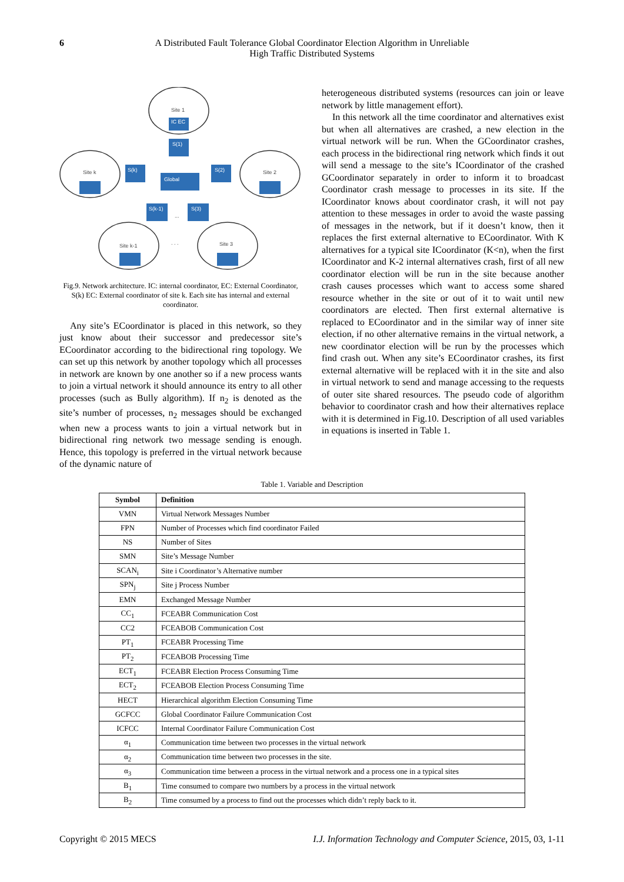6 A Distributed Fault Tolerance Global Coordinator Election Algorithm in Unreliable
High Traffic Distributed Systems
Site 1
Site k
Site 2
Site k-1
Site 3
. . .
...
IC EC
S(1)
S(k)
S(2)
Global
S(k-1)
S(3)
Fig.9. Network architecture. IC: internal coordinator, EC: External Coordinator, S(k) EC: External coordinator of site k. Each site has internal and external coordinator.
Any site’s ECoordinator is placed in this network, so they just know about their successor and predecessor site’s ECoordinator according to the bidirectional ring topology. We can set up this network by another topology which all processes in network are known by one another so if a new process wants to join a virtual network it should announce its entry to all other processes (such as Bully algorithm). If n<sub>2</sub> is denoted as the site’s number of processes, n<sub>2</sub> messages should be exchanged when new a process wants to join a virtual network but in bidirectional ring network two message sending is enough. Hence, this topology is preferred in the virtual network because of the dynamic nature of
heterogeneous distributed systems (resources can join or leave network by little management effort).
In this network all the time coordinator and alternatives exist but when all alternatives are crashed, a new election in the virtual network will be run. When the GCoordinator crashes, each process in the bidirectional ring network which finds it out will send a message to the site’s ICoordinator of the crashed GCoordinator separately in order to inform it to broadcast Coordinator crash message to processes in its site. If the ICoordinator knows about coordinator crash, it will not pay attention to these messages in order to avoid the waste passing of messages in the network, but if it doesn’t know, then it replaces the first external alternative to ECoordinator. With K alternatives for a typical site ICoordinator (K<n), when the first ICoordinator and K-2 internal alternatives crash, first of all new coordinator election will be run in the site because another crash causes processes which want to access some shared resource whether in the site or out of it to wait until new coordinators are elected. Then first external alternative is replaced to ECoordinator and in the similar way of inner site election, if no other alternative remains in the virtual network, a new coordinator election will be run by the processes which find crash out. When any site’s ECoordinator crashes, its first external alternative will be replaced with it in the site and also in virtual network to send and manage accessing to the requests of outer site shared resources. The pseudo code of algorithm behavior to coordinator crash and how their alternatives replace with it is determined in Fig.10. Description of all used variables in equations is inserted in Table 1.
Table 1. Variable and Description
| Symbol | Definition |
| --- | --- |
| VMN | Virtual Network Messages Number |
| FPN | Number of Processes which find coordinator Failed |
| NS | Number of Sites |
| SMN | Site’s Message Number |
| SCAN<sub>i</sub> | Site i Coordinator’s Alternative number |
| SPN<sub>j</sub> | Site j Process Number |
| EMN | Exchanged Message Number |
| CC<sub>1</sub> | FCEABR Communication Cost |
| CC2 | FCEABOB Communication Cost |
| PT<sub>1</sub> | FCEABR Processing Time |
| PT<sub>2</sub> | FCEABOB Processing Time |
| ECT<sub>1</sub> | FCEABR Election Process Consuming Time |
| ECT<sub>2</sub> | FCEABOB Election Process Consuming Time |
| HECT | Hierarchical algorithm Election Consuming Time |
| GCFCC | Global Coordinator Failure Communication Cost |
| ICFCC | Internal Coordinator Failure Communication Cost |
| α<sub>1</sub> | Communication time between two processes in the virtual network |
| α<sub>2</sub> | Communication time between two processes in the site. |
| α<sub>3</sub> | Communication time between a process in the virtual network and a process one in a typical sites |
| B<sub>1</sub> | Time consumed to compare two numbers by a process in the virtual network |
| B<sub>2</sub> | Time consumed by a process to find out the processes which didn’t reply back to it. |
Copyright © 2015 MECS I.J. Information Technology and Computer Science, 2015, 03, 1-11